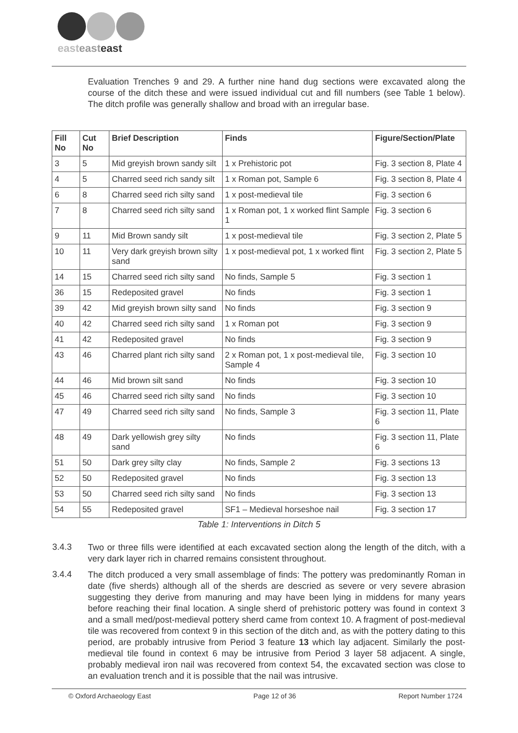easteast east
Evaluation Trenches 9 and 29. A further nine hand dug sections were excavated along the course of the ditch these and were issued individual cut and fill numbers (see Table 1 below). The ditch profile was generally shallow and broad with an irregular base.
| Fill No | Cut No | Brief Description | Finds | Figure/Section/Plate |
| --- | --- | --- | --- | --- |
| 3 | 5 | Mid greyish brown sandy silt | 1 x Prehistoric pot | Fig. 3 section 8, Plate 4 |
| 4 | 5 | Charred seed rich sandy silt | 1 x Roman pot, Sample 6 | Fig. 3 section 8, Plate 4 |
| 6 | 8 | Charred seed rich silty sand | 1 x post-medieval tile | Fig. 3 section 6 |
| 7 | 8 | Charred seed rich silty sand | 1 x Roman pot, 1 x worked flint Sample 1 | Fig. 3 section 6 |
| 9 | 11 | Mid Brown sandy silt | 1 x post-medieval tile | Fig. 3 section 2, Plate 5 |
| 10 | 11 | Very dark greyish brown silty sand | 1 x post-medieval pot, 1 x worked flint | Fig. 3 section 2, Plate 5 |
| 14 | 15 | Charred seed rich silty sand | No finds, Sample 5 | Fig. 3 section 1 |
| 36 | 15 | Redeposited gravel | No finds | Fig. 3 section 1 |
| 39 | 42 | Mid greyish brown silty sand | No finds | Fig. 3 section 9 |
| 40 | 42 | Charred seed rich silty sand | 1 x Roman pot | Fig. 3 section 9 |
| 41 | 42 | Redeposited gravel | No finds | Fig. 3 section 9 |
| 43 | 46 | Charred plant rich silty sand | 2 x Roman pot, 1 x post-medieval tile, Sample 4 | Fig. 3 section 10 |
| 44 | 46 | Mid brown silt sand | No finds | Fig. 3 section 10 |
| 45 | 46 | Charred seed rich silty sand | No finds | Fig. 3 section 10 |
| 47 | 49 | Charred seed rich silty sand | No finds, Sample 3 | Fig. 3 section 11, Plate 6 |
| 48 | 49 | Dark yellowish grey silty sand | No finds | Fig. 3 section 11, Plate 6 |
| 51 | 50 | Dark grey silty clay | No finds, Sample 2 | Fig. 3 sections 13 |
| 52 | 50 | Redeposited gravel | No finds | Fig. 3 section 13 |
| 53 | 50 | Charred seed rich silty sand | No finds | Fig. 3 section 13 |
| 54 | 55 | Redeposited gravel | SF1 – Medieval horseshoe nail | Fig. 3 section 17 |
Table 1: Interventions in Ditch 5
3.4.3
Two or three fills were identified at each excavated section along the length of the ditch, with a very dark layer rich in charred remains consistent throughout.
3.4.4
The ditch produced a very small assemblage of finds: The pottery was predominantly Roman in date (five sherds) although all of the sherds are descried as severe or very severe abrasion suggesting they derive from manuring and may have been lying in middens for many years before reaching their final location. A single sherd of prehistoric pottery was found in context 3 and a small med/post-medieval pottery sherd came from context 10. A fragment of post-medieval tile was recovered from context 9 in this section of the ditch and, as with the pottery dating to this period, are probably intrusive from Period 3 feature 13 which lay adjacent. Similarly the post-medieval tile found in context 6 may be intrusive from Period 3 layer 58 adjacent. A single, probably medieval iron nail was recovered from context 54, the excavated section was close to an evaluation trench and it is possible that the nail was intrusive.
© Oxford Archaeology East Page 12 of 36 Report Number 1724